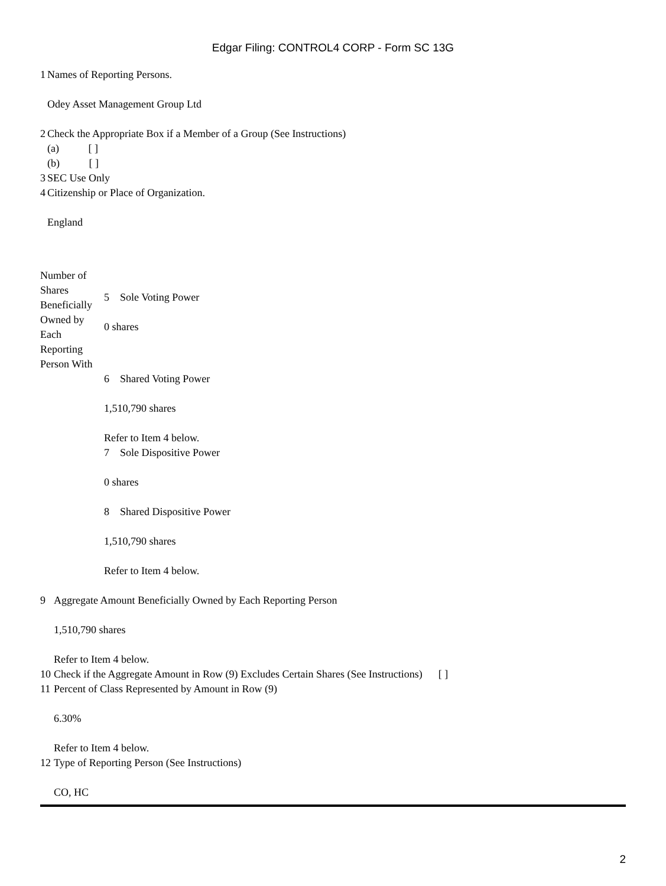Edgar Filing: CONTROL4 CORP - Form SC 13G
| 1 | Names of Reporting Persons. Odey Asset Management Group Ltd |
| 2 | Check the Appropriate Box if a Member of a Group (See Instructions) |
| | (a) [ ] (b) [ ] |
| 3 | SEC Use Only |
| 4 | Citizenship or Place of Organization. England |
| Number of Shares Beneficially Owned by Each Reporting Person With | 5 Sole Voting Power 0 shares |
| | 6 Shared Voting Power 1,510,790 shares Refer to Item 4 below. |
| | 7 Sole Dispositive Power 0 shares |
| | 8 Shared Dispositive Power 1,510,790 shares Refer to Item 4 below. |
| 9 | Aggregate Amount Beneficially Owned by Each Reporting Person 1,510,790 shares Refer to Item 4 below. |
| 10 | Check if the Aggregate Amount in Row (9) Excludes Certain Shares (See Instructions) [ ] |
| 11 | Percent of Class Represented by Amount in Row (9) 6.30% Refer to Item 4 below. |
| 12 | Type of Reporting Person (See Instructions) CO, HC |
2